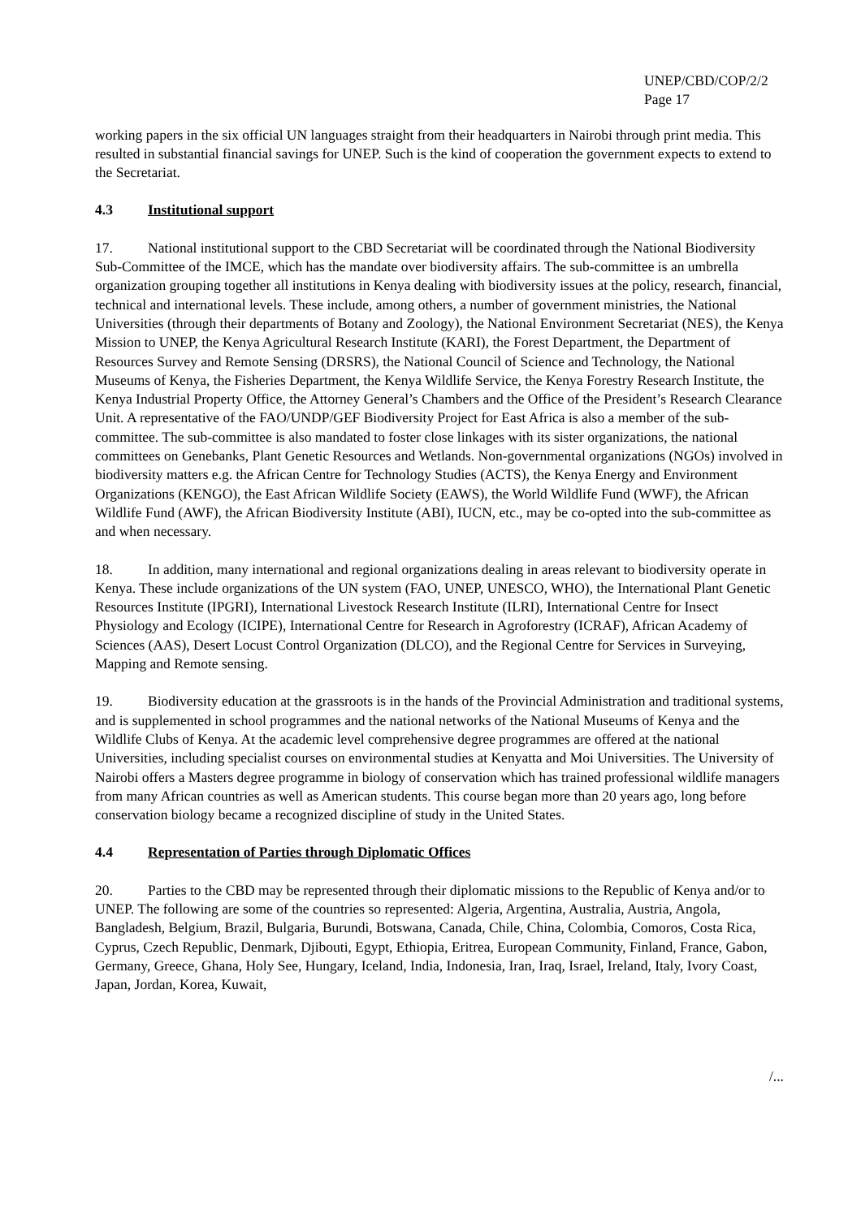UNEP/CBD/COP/2/2
Page 17
working papers in the six official UN languages straight from their headquarters in Nairobi through print media. This resulted in substantial financial savings for UNEP. Such is the kind of cooperation the government expects to extend to the Secretariat.
4.3 Institutional support
17. National institutional support to the CBD Secretariat will be coordinated through the National Biodiversity Sub-Committee of the IMCE, which has the mandate over biodiversity affairs. The sub-committee is an umbrella organization grouping together all institutions in Kenya dealing with biodiversity issues at the policy, research, financial, technical and international levels. These include, among others, a number of government ministries, the National Universities (through their departments of Botany and Zoology), the National Environment Secretariat (NES), the Kenya Mission to UNEP, the Kenya Agricultural Research Institute (KARI), the Forest Department, the Department of Resources Survey and Remote Sensing (DRSRS), the National Council of Science and Technology, the National Museums of Kenya, the Fisheries Department, the Kenya Wildlife Service, the Kenya Forestry Research Institute, the Kenya Industrial Property Office, the Attorney General’s Chambers and the Office of the President’s Research Clearance Unit. A representative of the FAO/UNDP/GEF Biodiversity Project for East Africa is also a member of the sub-committee. The sub-committee is also mandated to foster close linkages with its sister organizations, the national committees on Genebanks, Plant Genetic Resources and Wetlands. Non-governmental organizations (NGOs) involved in biodiversity matters e.g. the African Centre for Technology Studies (ACTS), the Kenya Energy and Environment Organizations (KENGO), the East African Wildlife Society (EAWS), the World Wildlife Fund (WWF), the African Wildlife Fund (AWF), the African Biodiversity Institute (ABI), IUCN, etc., may be co-opted into the sub-committee as and when necessary.
18. In addition, many international and regional organizations dealing in areas relevant to biodiversity operate in Kenya. These include organizations of the UN system (FAO, UNEP, UNESCO, WHO), the International Plant Genetic Resources Institute (IPGRI), International Livestock Research Institute (ILRI), International Centre for Insect Physiology and Ecology (ICIPE), International Centre for Research in Agroforestry (ICRAF), African Academy of Sciences (AAS), Desert Locust Control Organization (DLCO), and the Regional Centre for Services in Surveying, Mapping and Remote sensing.
19. Biodiversity education at the grassroots is in the hands of the Provincial Administration and traditional systems, and is supplemented in school programmes and the national networks of the National Museums of Kenya and the Wildlife Clubs of Kenya. At the academic level comprehensive degree programmes are offered at the national Universities, including specialist courses on environmental studies at Kenyatta and Moi Universities. The University of Nairobi offers a Masters degree programme in biology of conservation which has trained professional wildlife managers from many African countries as well as American students. This course began more than 20 years ago, long before conservation biology became a recognized discipline of study in the United States.
4.4 Representation of Parties through Diplomatic Offices
20. Parties to the CBD may be represented through their diplomatic missions to the Republic of Kenya and/or to UNEP. The following are some of the countries so represented: Algeria, Argentina, Australia, Austria, Angola, Bangladesh, Belgium, Brazil, Bulgaria, Burundi, Botswana, Canada, Chile, China, Colombia, Comoros, Costa Rica, Cyprus, Czech Republic, Denmark, Djibouti, Egypt, Ethiopia, Eritrea, European Community, Finland, France, Gabon, Germany, Greece, Ghana, Holy See, Hungary, Iceland, India, Indonesia, Iran, Iraq, Israel, Ireland, Italy, Ivory Coast, Japan, Jordan, Korea, Kuwait,
/...